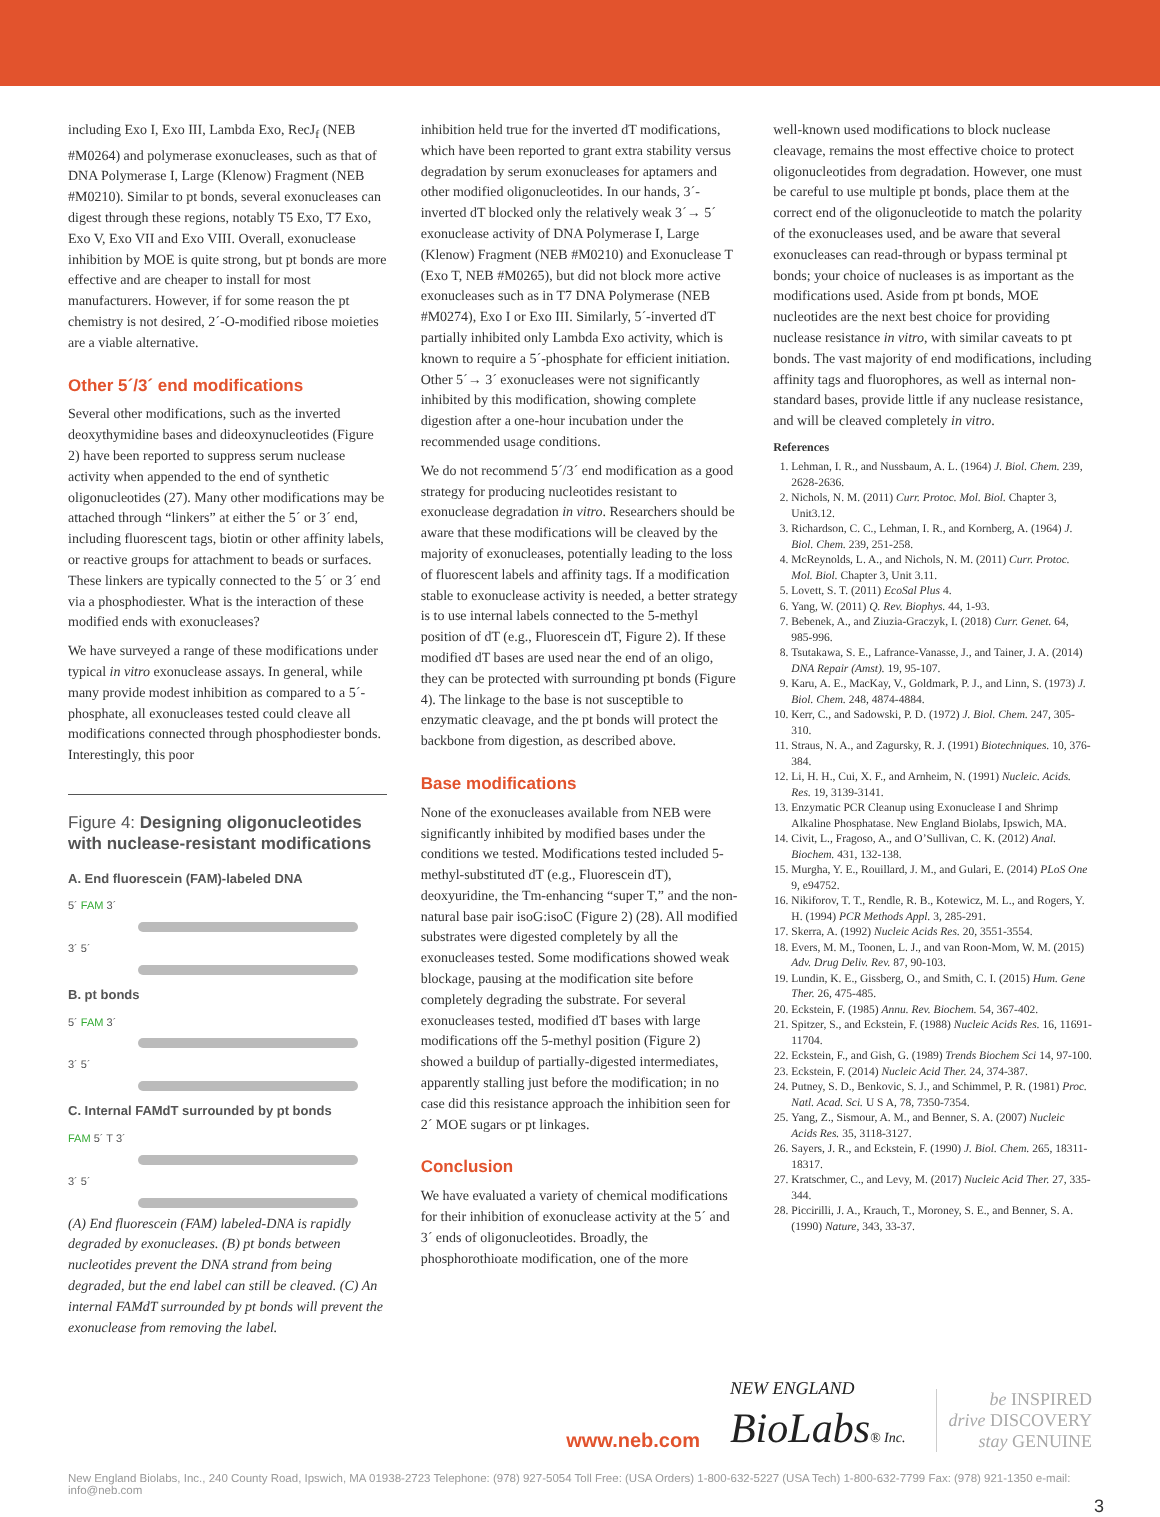including Exo I, Exo III, Lambda Exo, RecJ<sub>f</sub> (NEB #M0264) and polymerase exonucleases, such as that of DNA Polymerase I, Large (Klenow) Fragment (NEB #M0210). Similar to pt bonds, several exonucleases can digest through these regions, notably T5 Exo, T7 Exo, Exo V, Exo VII and Exo VIII. Overall, exonuclease inhibition by MOE is quite strong, but pt bonds are more effective and are cheaper to install for most manufacturers. However, if for some reason the pt chemistry is not desired, 2´-O-modified ribose moieties are a viable alternative.
Other 5´/3´ end modifications
Several other modifications, such as the inverted deoxythymidine bases and dideoxynucleotides (Figure 2) have been reported to suppress serum nuclease activity when appended to the end of synthetic oligonucleotides (27). Many other modifications may be attached through “linkers” at either the 5´ or 3´ end, including fluorescent tags, biotin or other affinity labels, or reactive groups for attachment to beads or surfaces. These linkers are typically connected to the 5´ or 3´ end via a phosphodiester. What is the interaction of these modified ends with exonucleases?
We have surveyed a range of these modifications under typical in vitro exonuclease assays. In general, while many provide modest inhibition as compared to a 5´-phosphate, all exonucleases tested could cleave all modifications connected through phosphodiester bonds. Interestingly, this poor
Figure 4: Designing oligonucleotides with nuclease-resistant modifications
A. End fluorescein (FAM)-labeled DNA
5´ FAM 3´
3´ 5´
B. pt bonds
5´ FAM 3´
3´ 5´
C. Internal FAMdT surrounded by pt bonds
FAM 5´ T 3´
3´ 5´
(A) End fluorescein (FAM) labeled-DNA is rapidly degraded by exonucleases. (B) pt bonds between nucleotides prevent the DNA strand from being degraded, but the end label can still be cleaved. (C) An internal FAMdT surrounded by pt bonds will prevent the exonuclease from removing the label.
inhibition held true for the inverted dT modifications, which have been reported to grant extra stability versus degradation by serum exonucleases for aptamers and other modified oligonucleotides. In our hands, 3´-inverted dT blocked only the relatively weak 3´→ 5´ exonuclease activity of DNA Polymerase I, Large (Klenow) Fragment (NEB #M0210) and Exonuclease T (Exo T, NEB #M0265), but did not block more active exonucleases such as in T7 DNA Polymerase (NEB #M0274), Exo I or Exo III. Similarly, 5´-inverted dT partially inhibited only Lambda Exo activity, which is known to require a 5´-phosphate for efficient initiation. Other 5´→ 3´ exonucleases were not significantly inhibited by this modification, showing complete digestion after a one-hour incubation under the recommended usage conditions.
We do not recommend 5´/3´ end modification as a good strategy for producing nucleotides resistant to exonuclease degradation in vitro. Researchers should be aware that these modifications will be cleaved by the majority of exonucleases, potentially leading to the loss of fluorescent labels and affinity tags. If a modification stable to exonuclease activity is needed, a better strategy is to use internal labels connected to the 5-methyl position of dT (e.g., Fluorescein dT, Figure 2). If these modified dT bases are used near the end of an oligo, they can be protected with surrounding pt bonds (Figure 4). The linkage to the base is not susceptible to enzymatic cleavage, and the pt bonds will protect the backbone from digestion, as described above.
Base modifications
None of the exonucleases available from NEB were significantly inhibited by modified bases under the conditions we tested. Modifications tested included 5-methyl-substituted dT (e.g., Fluorescein dT), deoxyuridine, the Tm-enhancing “super T,” and the non-natural base pair isoG:isoC (Figure 2) (28). All modified substrates were digested completely by all the exonucleases tested. Some modifications showed weak blockage, pausing at the modification site before completely degrading the substrate. For several exonucleases tested, modified dT bases with large modifications off the 5-methyl position (Figure 2) showed a buildup of partially-digested intermediates, apparently stalling just before the modification; in no case did this resistance approach the inhibition seen for 2´ MOE sugars or pt linkages.
Conclusion
We have evaluated a variety of chemical modifications for their inhibition of exonuclease activity at the 5´ and 3´ ends of oligonucleotides. Broadly, the phosphorothioate modification, one of the more
well-known used modifications to block nuclease cleavage, remains the most effective choice to protect oligonucleotides from degradation. However, one must be careful to use multiple pt bonds, place them at the correct end of the oligonucleotide to match the polarity of the exonucleases used, and be aware that several exonucleases can read-through or bypass terminal pt bonds; your choice of nucleases is as important as the modifications used. Aside from pt bonds, MOE nucleotides are the next best choice for providing nuclease resistance in vitro, with similar caveats to pt bonds. The vast majority of end modifications, including affinity tags and fluorophores, as well as internal non-standard bases, provide little if any nuclease resistance, and will be cleaved completely in vitro.
References
1. Lehman, I. R., and Nussbaum, A. L. (1964) J. Biol. Chem. 239, 2628-2636.
2. Nichols, N. M. (2011) Curr. Protoc. Mol. Biol. Chapter 3, Unit3.12.
3. Richardson, C. C., Lehman, I. R., and Kornberg, A. (1964) J. Biol. Chem. 239, 251-258.
4. McReynolds, L. A., and Nichols, N. M. (2011) Curr. Protoc. Mol. Biol. Chapter 3, Unit 3.11.
5. Lovett, S. T. (2011) EcoSal Plus 4.
6. Yang, W. (2011) Q. Rev. Biophys. 44, 1-93.
7. Bebenek, A., and Ziuzia-Graczyk, I. (2018) Curr. Genet. 64, 985-996.
8. Tsutakawa, S. E., Lafrance-Vanasse, J., and Tainer, J. A. (2014) DNA Repair (Amst). 19, 95-107.
9. Karu, A. E., MacKay, V., Goldmark, P. J., and Linn, S. (1973) J. Biol. Chem. 248, 4874-4884.
10. Kerr, C., and Sadowski, P. D. (1972) J. Biol. Chem. 247, 305-310.
11. Straus, N. A., and Zagursky, R. J. (1991) Biotechniques. 10, 376-384.
12. Li, H. H., Cui, X. F., and Arnheim, N. (1991) Nucleic. Acids. Res. 19, 3139-3141.
13. Enzymatic PCR Cleanup using Exonuclease I and Shrimp Alkaline Phosphatase. New England Biolabs, Ipswich, MA.
14. Civit, L., Fragoso, A., and O’Sullivan, C. K. (2012) Anal. Biochem. 431, 132-138.
15. Murgha, Y. E., Rouillard, J. M., and Gulari, E. (2014) PLoS One 9, e94752.
16. Nikiforov, T. T., Rendle, R. B., Kotewicz, M. L., and Rogers, Y. H. (1994) PCR Methods Appl. 3, 285-291.
17. Skerra, A. (1992) Nucleic Acids Res. 20, 3551-3554.
18. Evers, M. M., Toonen, L. J., and van Roon-Mom, W. M. (2015) Adv. Drug Deliv. Rev. 87, 90-103.
19. Lundin, K. E., Gissberg, O., and Smith, C. I. (2015) Hum. Gene Ther. 26, 475-485.
20. Eckstein, F. (1985) Annu. Rev. Biochem. 54, 367-402.
21. Spitzer, S., and Eckstein, F. (1988) Nucleic Acids Res. 16, 11691-11704.
22. Eckstein, F., and Gish, G. (1989) Trends Biochem Sci 14, 97-100.
23. Eckstein, F. (2014) Nucleic Acid Ther. 24, 374-387.
24. Putney, S. D., Benkovic, S. J., and Schimmel, P. R. (1981) Proc. Natl. Acad. Sci. U S A, 78, 7350-7354.
25. Yang, Z., Sismour, A. M., and Benner, S. A. (2007) Nucleic Acids Res. 35, 3118-3127.
26. Sayers, J. R., and Eckstein, F. (1990) J. Biol. Chem. 265, 18311-18317.
27. Kratschmer, C., and Levy, M. (2017) Nucleic Acid Ther. 27, 335-344.
28. Piccirilli, J. A., Krauch, T., Moroney, S. E., and Benner, S. A. (1990) Nature, 343, 33-37.
www.neb.com
NEW ENGLAND
BioLabs® Inc.
be INSPIRED
drive DISCOVERY
stay GENUINE
New England Biolabs, Inc., 240 County Road, Ipswich, MA 01938-2723 Telephone: (978) 927-5054 Toll Free: (USA Orders) 1-800-632-5227 (USA Tech) 1-800-632-7799 Fax: (978) 921-1350 e-mail: info@neb.com
3